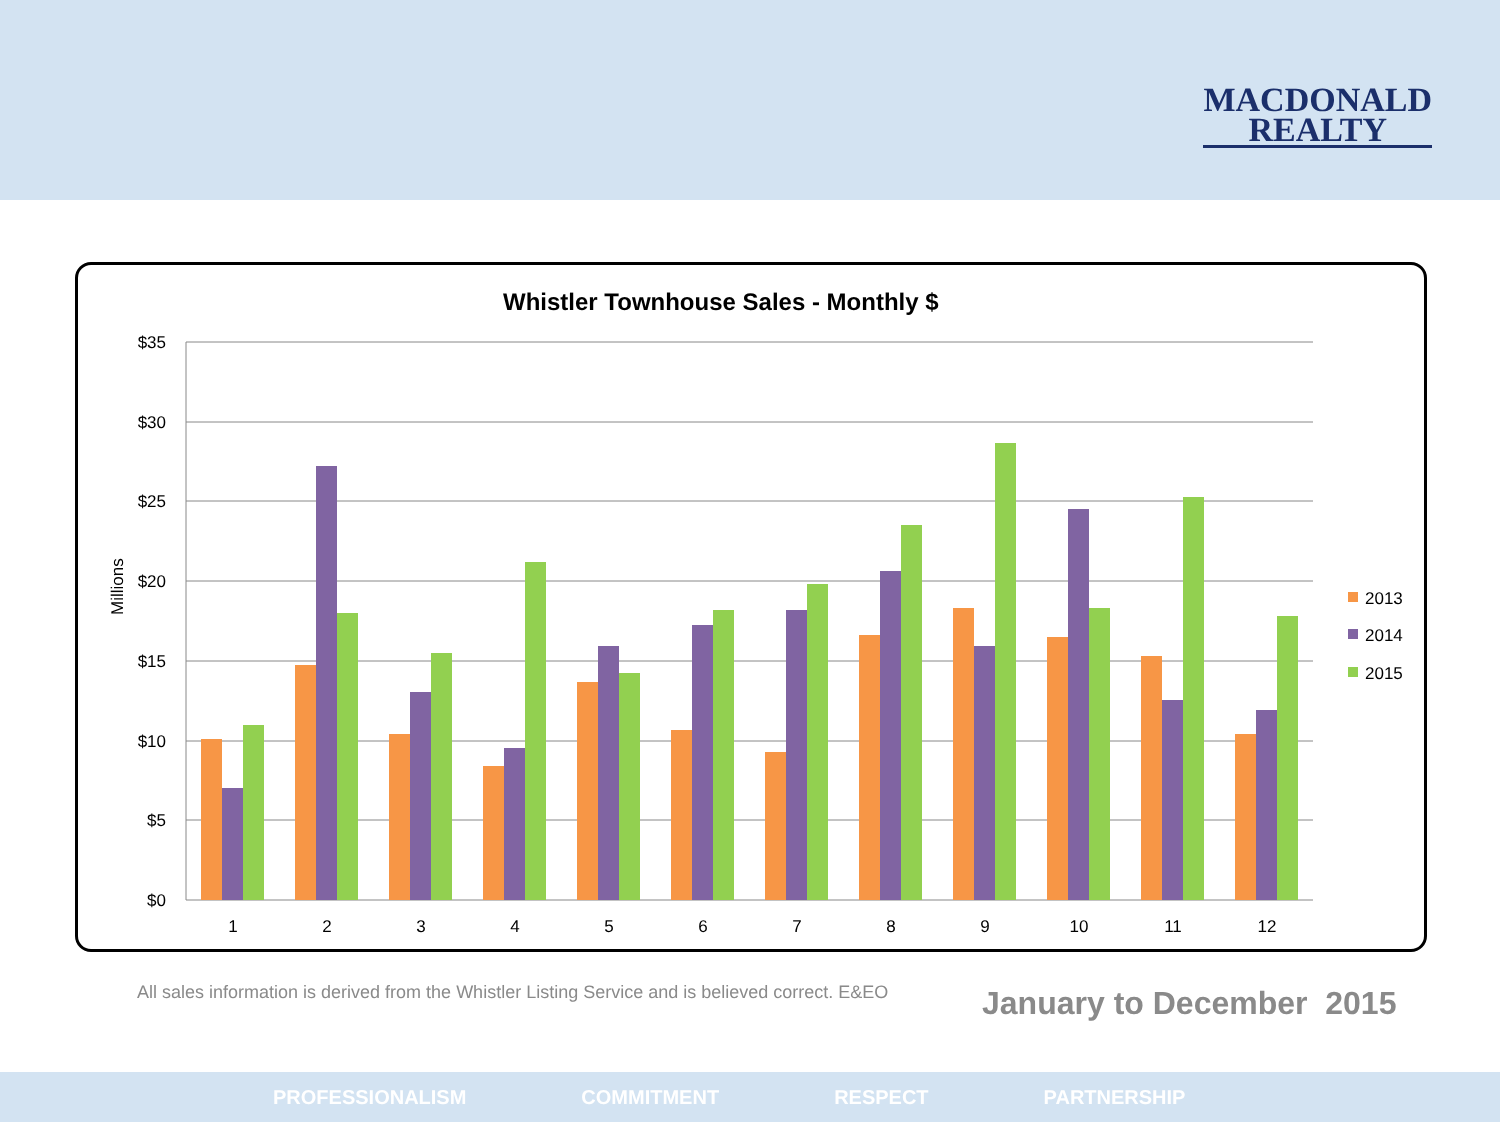MACDONALD
REALTY
Whistler Townhouse Sales - Monthly $
Millions
$35
$30
$25
$20
$15
$10
$5
$0
1
2
3
4
5
6
7
8
9
10
11
12
2013
2014
2015
All sales information is derived from the Whistler Listing Service and is believed correct. E&EO
January to December 2015
PROFESSIONALISM COMMITMENT RESPECT PARTNERSHIP